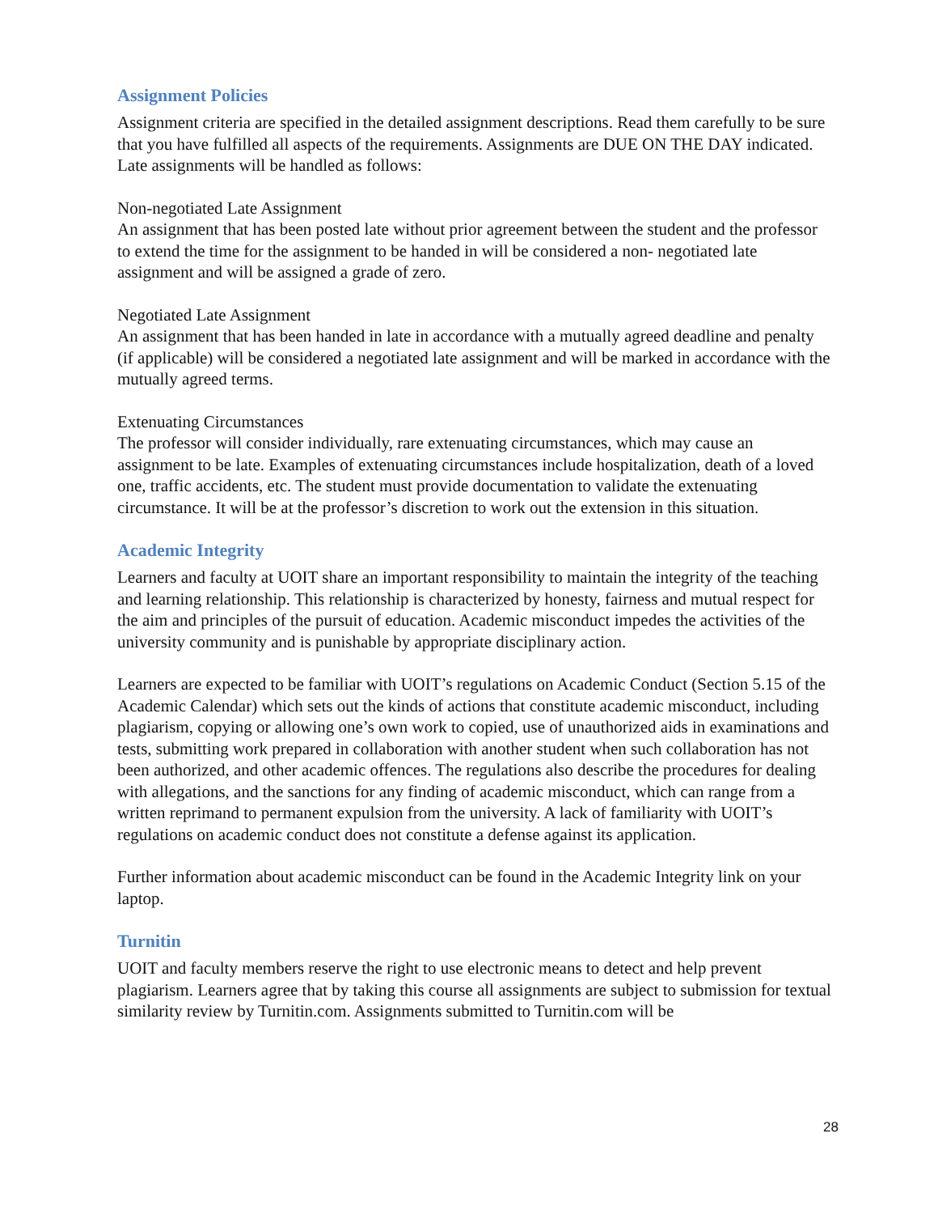Assignment Policies
Assignment criteria are specified in the detailed assignment descriptions. Read them carefully to be sure that you have fulfilled all aspects of the requirements. Assignments are DUE ON THE DAY indicated. Late assignments will be handled as follows:
Non-negotiated Late Assignment
An assignment that has been posted late without prior agreement between the student and the professor to extend the time for the assignment to be handed in will be considered a non- negotiated late assignment and will be assigned a grade of zero.
Negotiated Late Assignment
An assignment that has been handed in late in accordance with a mutually agreed deadline and penalty (if applicable) will be considered a negotiated late assignment and will be marked in accordance with the mutually agreed terms.
Extenuating Circumstances
The professor will consider individually, rare extenuating circumstances, which may cause an assignment to be late. Examples of extenuating circumstances include hospitalization, death of a loved one, traffic accidents, etc. The student must provide documentation to validate the extenuating circumstance. It will be at the professor’s discretion to work out the extension in this situation.
Academic Integrity
Learners and faculty at UOIT share an important responsibility to maintain the integrity of the teaching and learning relationship. This relationship is characterized by honesty, fairness and mutual respect for the aim and principles of the pursuit of education. Academic misconduct impedes the activities of the university community and is punishable by appropriate disciplinary action.
Learners are expected to be familiar with UOIT’s regulations on Academic Conduct (Section 5.15 of the Academic Calendar) which sets out the kinds of actions that constitute academic misconduct, including plagiarism, copying or allowing one’s own work to copied, use of unauthorized aids in examinations and tests, submitting work prepared in collaboration with another student when such collaboration has not been authorized, and other academic offences. The regulations also describe the procedures for dealing with allegations, and the sanctions for any finding of academic misconduct, which can range from a written reprimand to permanent expulsion from the university. A lack of familiarity with UOIT’s regulations on academic conduct does not constitute a defense against its application.
Further information about academic misconduct can be found in the Academic Integrity link on your laptop.
Turnitin
UOIT and faculty members reserve the right to use electronic means to detect and help prevent plagiarism. Learners agree that by taking this course all assignments are subject to submission for textual similarity review by Turnitin.com. Assignments submitted to Turnitin.com will be
28